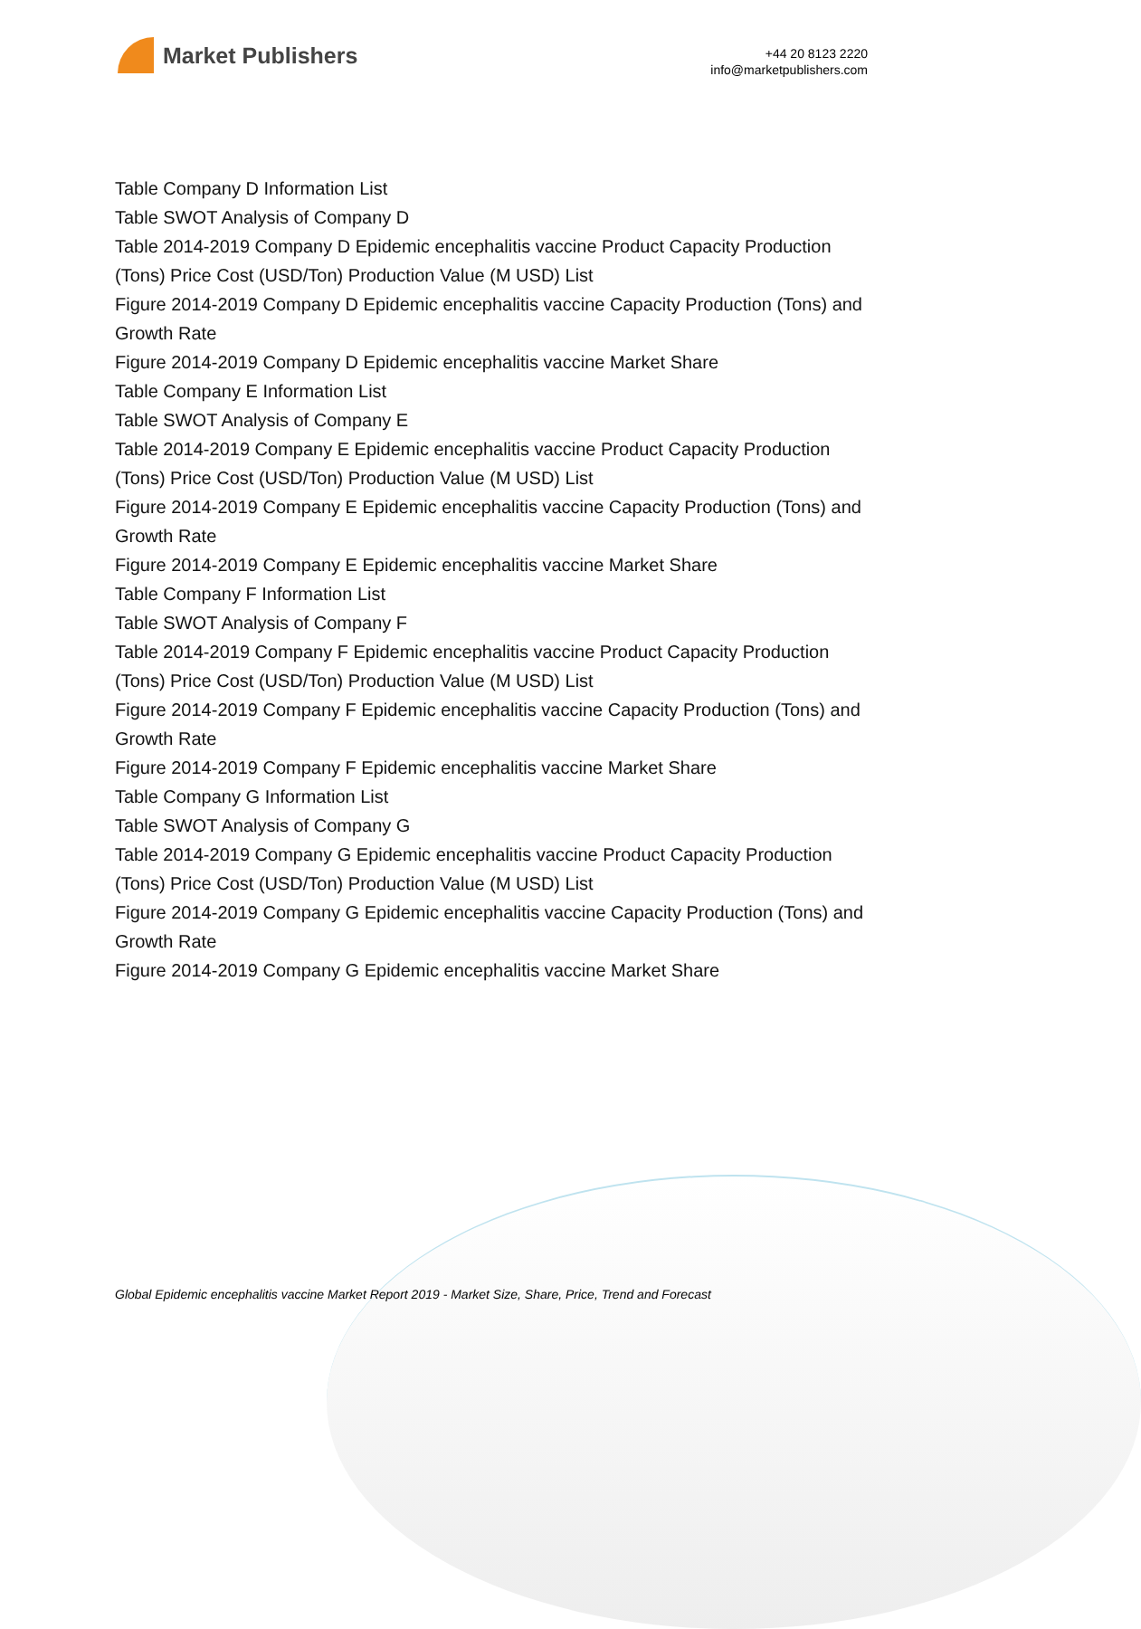Market Publishers
+44 20 8123 2220
info@marketpublishers.com
Table Company D Information List
Table SWOT Analysis of Company D
Table 2014-2019 Company D Epidemic encephalitis vaccine Product Capacity Production (Tons) Price Cost (USD/Ton) Production Value (M USD) List
Figure 2014-2019 Company D Epidemic encephalitis vaccine Capacity Production (Tons) and Growth Rate
Figure 2014-2019 Company D Epidemic encephalitis vaccine Market Share
Table Company E Information List
Table SWOT Analysis of Company E
Table 2014-2019 Company E Epidemic encephalitis vaccine Product Capacity Production (Tons) Price Cost (USD/Ton) Production Value (M USD) List
Figure 2014-2019 Company E Epidemic encephalitis vaccine Capacity Production (Tons) and Growth Rate
Figure 2014-2019 Company E Epidemic encephalitis vaccine Market Share
Table Company F Information List
Table SWOT Analysis of Company F
Table 2014-2019 Company F Epidemic encephalitis vaccine Product Capacity Production (Tons) Price Cost (USD/Ton) Production Value (M USD) List
Figure 2014-2019 Company F Epidemic encephalitis vaccine Capacity Production (Tons) and Growth Rate
Figure 2014-2019 Company F Epidemic encephalitis vaccine Market Share
Table Company G Information List
Table SWOT Analysis of Company G
Table 2014-2019 Company G Epidemic encephalitis vaccine Product Capacity Production (Tons) Price Cost (USD/Ton) Production Value (M USD) List
Figure 2014-2019 Company G Epidemic encephalitis vaccine Capacity Production (Tons) and Growth Rate
Figure 2014-2019 Company G Epidemic encephalitis vaccine Market Share
Global Epidemic encephalitis vaccine Market Report 2019 - Market Size, Share, Price, Trend and Forecast